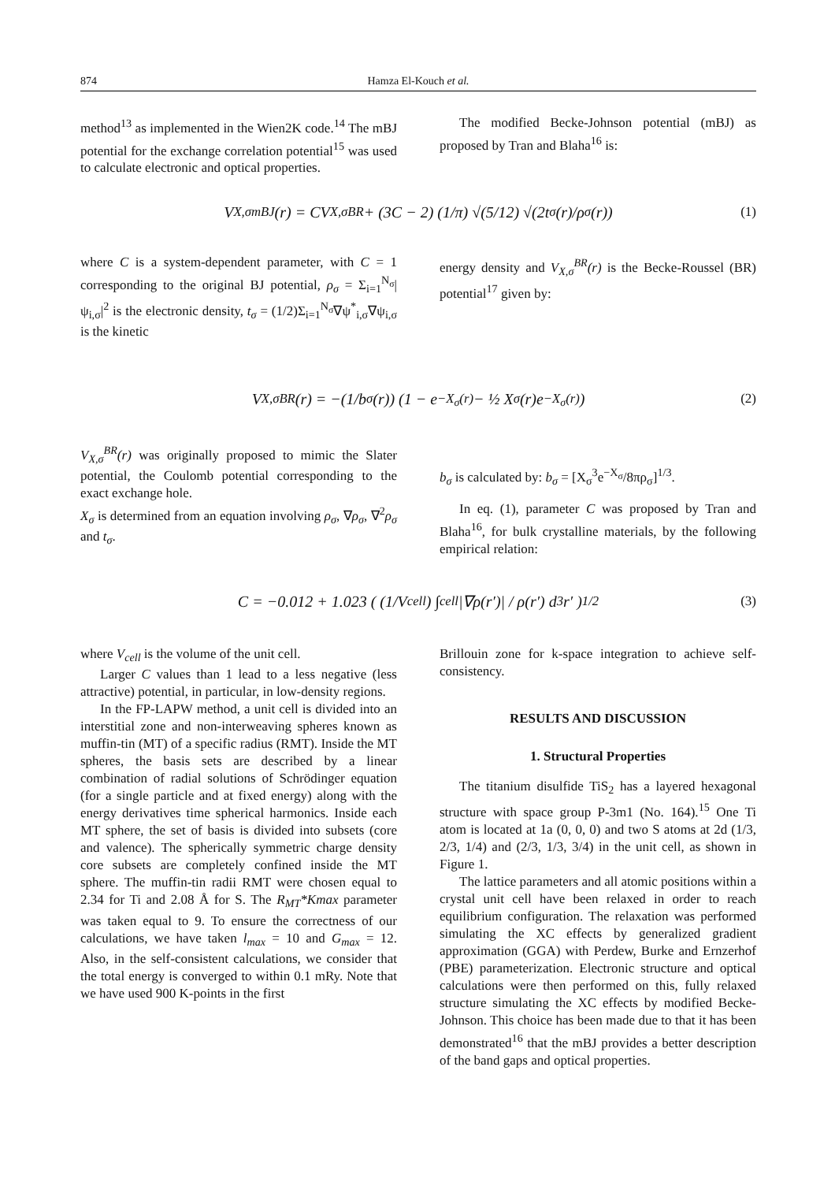874
Hamza El-Kouch et al.
method<sup>13</sup> as implemented in the Wien2K code.<sup>14</sup> The mBJ potential for the exchange correlation potential<sup>15</sup> was used to calculate electronic and optical properties.
The modified Becke-Johnson potential (mBJ) as proposed by Tran and Blaha<sup>16</sup> is:
V<sub>X,σ</sub><sup>mBJ</sup>(r) = CV<sub>X,σ</sub><sup>BR</sup> + (3C − 2) (1/π) √(5/12) √(2t<sub>σ</sub>(r)/ρ<sub>σ</sub>(r)) (1)
where C is a system-dependent parameter, with C = 1 corresponding to the original BJ potential, ρ<sub>σ</sub> = Σ<sub>i=1</sub><sup>N<sub>σ</sub></sup>|ψ<sub>i,σ</sub>|<sup>2</sup> is the electronic density, t<sub>σ</sub> = (1/2)Σ<sub>i=1</sub><sup>N<sub>σ</sub></sup>∇ψ<sup>*</sup><sub>i,σ</sub>∇ψ<sub>i,σ</sub> is the kinetic
energy density and V<sub>X,σ</sub><sup>BR</sup>(r) is the Becke-Roussel (BR) potential<sup>17</sup> given by:
V<sub>X,σ</sub><sup>BR</sup>(r) = −(1/b<sub>σ</sub>(r)) (1 − e<sup>−X<sub>σ</sub>(r)</sup> − ½ X<sub>σ</sub>(r)e<sup>−X<sub>σ</sub>(r)</sup>) (2)
V<sub>X,σ</sub><sup>BR</sup>(r) was originally proposed to mimic the Slater potential, the Coulomb potential corresponding to the exact exchange hole.
X<sub>σ</sub> is determined from an equation involving ρ<sub>σ</sub>, ∇ρ<sub>σ</sub>, ∇<sup>2</sup>ρ<sub>σ</sub> and t<sub>σ</sub>.
b<sub>σ</sub> is calculated by: b<sub>σ</sub> = [X<sub>σ</sub><sup>3</sup>e<sup>−X<sub>σ</sub></sup>/8πρ<sub>σ</sub>]<sup>1/3</sup>.
In eq. (1), parameter C was proposed by Tran and Blaha<sup>16</sup>, for bulk crystalline materials, by the following empirical relation:
C = −0.012 + 1.023 ( (1/V<sub>cell</sub>) ∫<sub>cell</sub> |∇ρ(r′)| / ρ(r′) d<sup>3</sup>r′ )<sup>1/2</sup> (3)
where V<sub>cell</sub> is the volume of the unit cell.
Larger C values than 1 lead to a less negative (less attractive) potential, in particular, in low-density regions.
In the FP-LAPW method, a unit cell is divided into an interstitial zone and non-interweaving spheres known as muffin-tin (MT) of a specific radius (RMT). Inside the MT spheres, the basis sets are described by a linear combination of radial solutions of Schrödinger equation (for a single particle and at fixed energy) along with the energy derivatives time spherical harmonics. Inside each MT sphere, the set of basis is divided into subsets (core and valence). The spherically symmetric charge density core subsets are completely confined inside the MT sphere. The muffin-tin radii RMT were chosen equal to 2.34 for Ti and 2.08 Å for S. The R<sub>MT</sub>*Kmax parameter was taken equal to 9. To ensure the correctness of our calculations, we have taken l<sub>max</sub> = 10 and G<sub>max</sub> = 12. Also, in the self-consistent calculations, we consider that the total energy is converged to within 0.1 mRy. Note that we have used 900 K-points in the first
Brillouin zone for k-space integration to achieve self-consistency.
RESULTS AND DISCUSSION
1. Structural Properties
The titanium disulfide TiS<sub>2</sub> has a layered hexagonal structure with space group P-3m1 (No. 164).<sup>15</sup> One Ti atom is located at 1a (0, 0, 0) and two S atoms at 2d (1/3, 2/3, 1/4) and (2/3, 1/3, 3/4) in the unit cell, as shown in Figure 1.
The lattice parameters and all atomic positions within a crystal unit cell have been relaxed in order to reach equilibrium configuration. The relaxation was performed simulating the XC effects by generalized gradient approximation (GGA) with Perdew, Burke and Ernzerhof (PBE) parameterization. Electronic structure and optical calculations were then performed on this, fully relaxed structure simulating the XC effects by modified Becke-Johnson. This choice has been made due to that it has been demonstrated<sup>16</sup> that the mBJ provides a better description of the band gaps and optical properties.